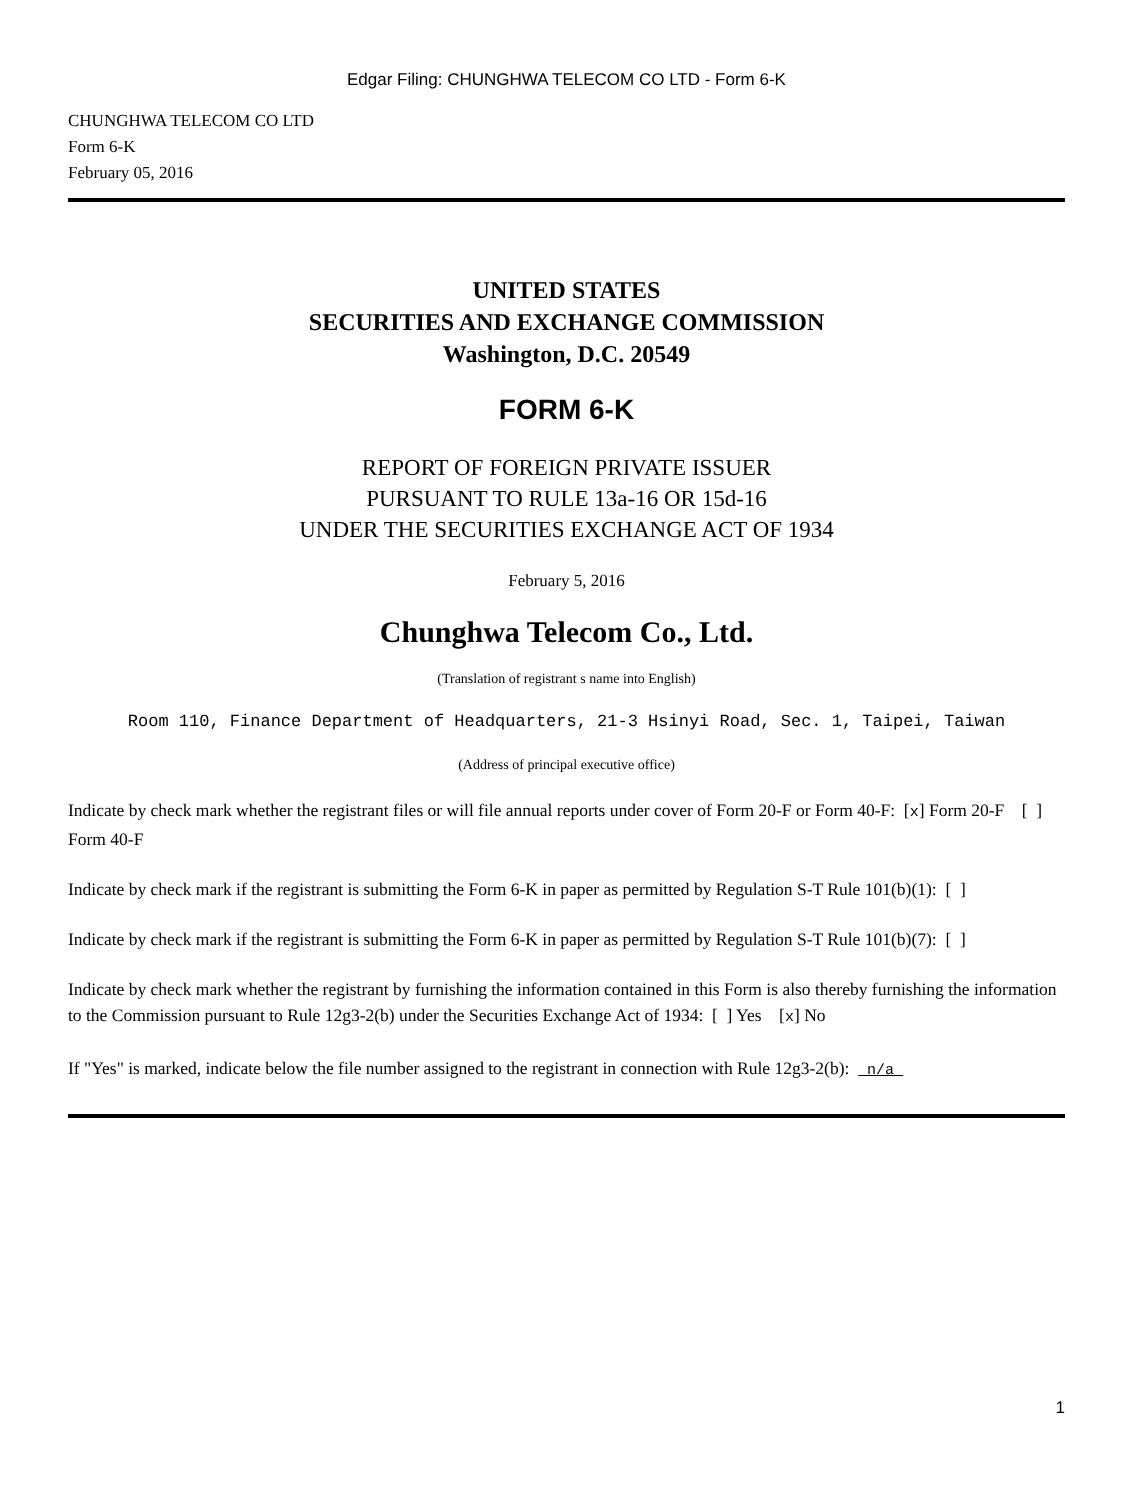Edgar Filing: CHUNGHWA TELECOM CO LTD - Form 6-K
CHUNGHWA TELECOM CO LTD
Form 6-K
February 05, 2016
UNITED STATES
SECURITIES AND EXCHANGE COMMISSION
Washington, D.C. 20549
FORM 6-K
REPORT OF FOREIGN PRIVATE ISSUER
PURSUANT TO RULE 13a-16 OR 15d-16
UNDER THE SECURITIES EXCHANGE ACT OF 1934
February 5, 2016
Chunghwa Telecom Co., Ltd.
(Translation of registrant s name into English)
Room 110, Finance Department of Headquarters, 21-3 Hsinyi Road, Sec. 1, Taipei, Taiwan
(Address of principal executive office)
Indicate by check mark whether the registrant files or will file annual reports under cover of Form 20-F or Form 40-F: [x] Form 20-F [ ] Form 40-F
Indicate by check mark if the registrant is submitting the Form 6-K in paper as permitted by Regulation S-T Rule 101(b)(1): [ ]
Indicate by check mark if the registrant is submitting the Form 6-K in paper as permitted by Regulation S-T Rule 101(b)(7): [ ]
Indicate by check mark whether the registrant by furnishing the information contained in this Form is also thereby furnishing the information to the Commission pursuant to Rule 12g3-2(b) under the Securities Exchange Act of 1934: [ ] Yes [x] No
If "Yes" is marked, indicate below the file number assigned to the registrant in connection with Rule 12g3-2(b): n/a
1